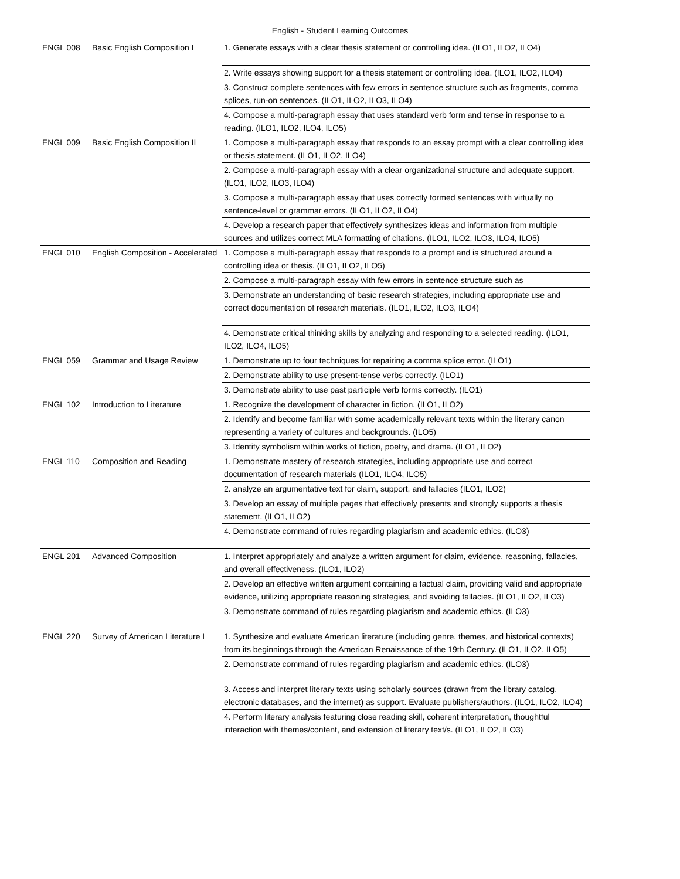English - Student Learning Outcomes
| ENGL 008 | Basic English Composition I | 1. Generate essays with a clear thesis statement or controlling idea. (ILO1, ILO2, ILO4) |
| | | 2. Write essays showing support for a thesis statement or controlling idea. (ILO1, ILO2, ILO4) |
| | | 3. Construct complete sentences with few errors in sentence structure such as fragments, comma splices, run-on sentences. (ILO1, ILO2, ILO3, ILO4) |
| | | 4. Compose a multi-paragraph essay that uses standard verb form and tense in response to a reading. (ILO1, ILO2, ILO4, ILO5) |
| ENGL 009 | Basic English Composition II | 1. Compose a multi-paragraph essay that responds to an essay prompt with a clear controlling idea or thesis statement. (ILO1, ILO2, ILO4) |
| | | 2. Compose a multi-paragraph essay with a clear organizational structure and adequate support. (ILO1, ILO2, ILO3, ILO4) |
| | | 3. Compose a multi-paragraph essay that uses correctly formed sentences with virtually no sentence-level or grammar errors. (ILO1, ILO2, ILO4) |
| | | 4. Develop a research paper that effectively synthesizes ideas and information from multiple sources and utilizes correct MLA formatting of citations. (ILO1, ILO2, ILO3, ILO4, ILO5) |
| ENGL 010 | English Composition - Accelerated | 1. Compose a multi-paragraph essay that responds to a prompt and is structured around a controlling idea or thesis. (ILO1, ILO2, ILO5) |
| | | 2. Compose a multi-paragraph essay with few errors in sentence structure such as |
| | | 3. Demonstrate an understanding of basic research strategies, including appropriate use and correct documentation of research materials. (ILO1, ILO2, ILO3, ILO4) |
| | | 4. Demonstrate critical thinking skills by analyzing and responding to a selected reading. (ILO1, ILO2, ILO4, ILO5) |
| ENGL 059 | Grammar and Usage Review | 1. Demonstrate up to four techniques for repairing a comma splice error. (ILO1) |
| | | 2. Demonstrate ability to use present-tense verbs correctly. (ILO1) |
| | | 3. Demonstrate ability to use past participle verb forms correctly. (ILO1) |
| ENGL 102 | Introduction to Literature | 1. Recognize the development of character in fiction. (ILO1, ILO2) |
| | | 2. Identify and become familiar with some academically relevant texts within the literary canon representing a variety of cultures and backgrounds. (ILO5) |
| | | 3. Identify symbolism within works of fiction, poetry, and drama. (ILO1, ILO2) |
| ENGL 110 | Composition and Reading | 1. Demonstrate mastery of research strategies, including appropriate use and correct documentation of research materials (ILO1, ILO4, ILO5) |
| | | 2. analyze an argumentative text for claim, support, and fallacies (ILO1, ILO2) |
| | | 3. Develop an essay of multiple pages that effectively presents and strongly supports a thesis statement. (ILO1, ILO2) |
| | | 4. Demonstrate command of rules regarding plagiarism and academic ethics. (ILO3) |
| ENGL 201 | Advanced Composition | 1. Interpret appropriately and analyze a written argument for claim, evidence, reasoning, fallacies, and overall effectiveness. (ILO1, ILO2) |
| | | 2. Develop an effective written argument containing a factual claim, providing valid and appropriate evidence, utilizing appropriate reasoning strategies, and avoiding fallacies. (ILO1, ILO2, ILO3) |
| | | 3. Demonstrate command of rules regarding plagiarism and academic ethics. (ILO3) |
| ENGL 220 | Survey of American Literature I | 1. Synthesize and evaluate American literature (including genre, themes, and historical contexts) from its beginnings through the American Renaissance of the 19th Century. (ILO1, ILO2, ILO5) |
| | | 2. Demonstrate command of rules regarding plagiarism and academic ethics. (ILO3) |
| | | 3. Access and interpret literary texts using scholarly sources (drawn from the library catalog, electronic databases, and the internet) as support. Evaluate publishers/authors. (ILO1, ILO2, ILO4) |
| | | 4. Perform literary analysis featuring close reading skill, coherent interpretation, thoughtful interaction with themes/content, and extension of literary text/s. (ILO1, ILO2, ILO3) |